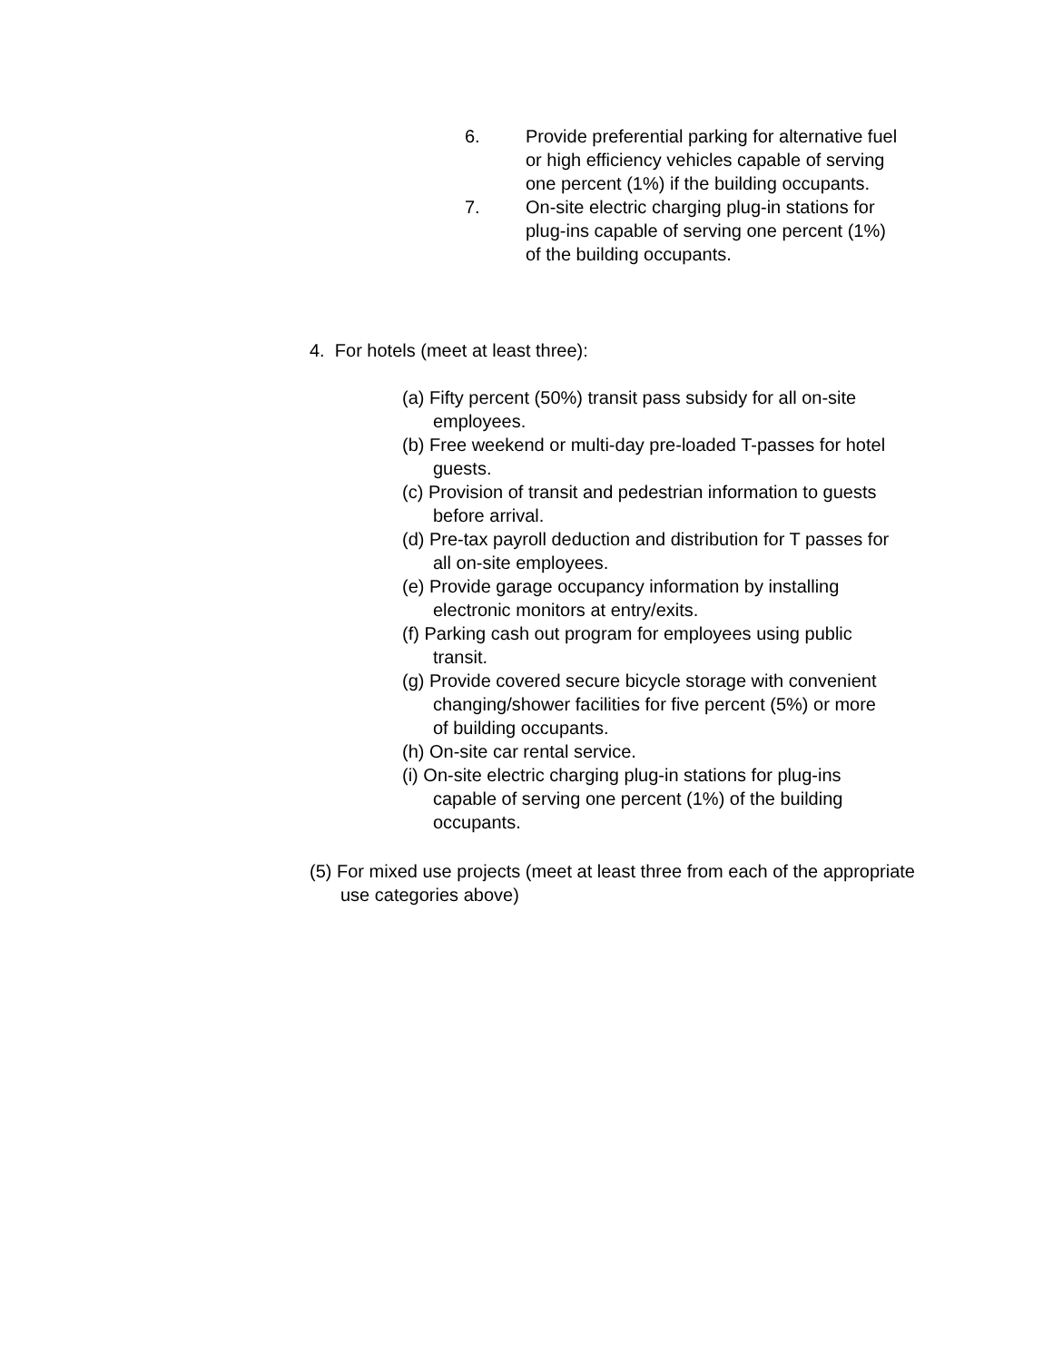6. Provide preferential parking for alternative fuel or high efficiency vehicles capable of serving one percent (1%) if the building occupants.
7. On-site electric charging plug-in stations for plug-ins capable of serving one percent (1%) of the building occupants.
4. For hotels (meet at least three):
(a) Fifty percent (50%) transit pass subsidy for all on-site employees.
(b) Free weekend or multi-day pre-loaded T-passes for hotel guests.
(c) Provision of transit and pedestrian information to guests before arrival.
(d) Pre-tax payroll deduction and distribution for T passes for all on-site employees.
(e) Provide garage occupancy information by installing electronic monitors at entry/exits.
(f) Parking cash out program for employees using public transit.
(g) Provide covered secure bicycle storage with convenient changing/shower facilities for five percent (5%) or more of building occupants.
(h) On-site car rental service.
(i) On-site electric charging plug-in stations for plug-ins capable of serving one percent (1%) of the building occupants.
(5) For mixed use projects (meet at least three from each of the appropriate use categories above)